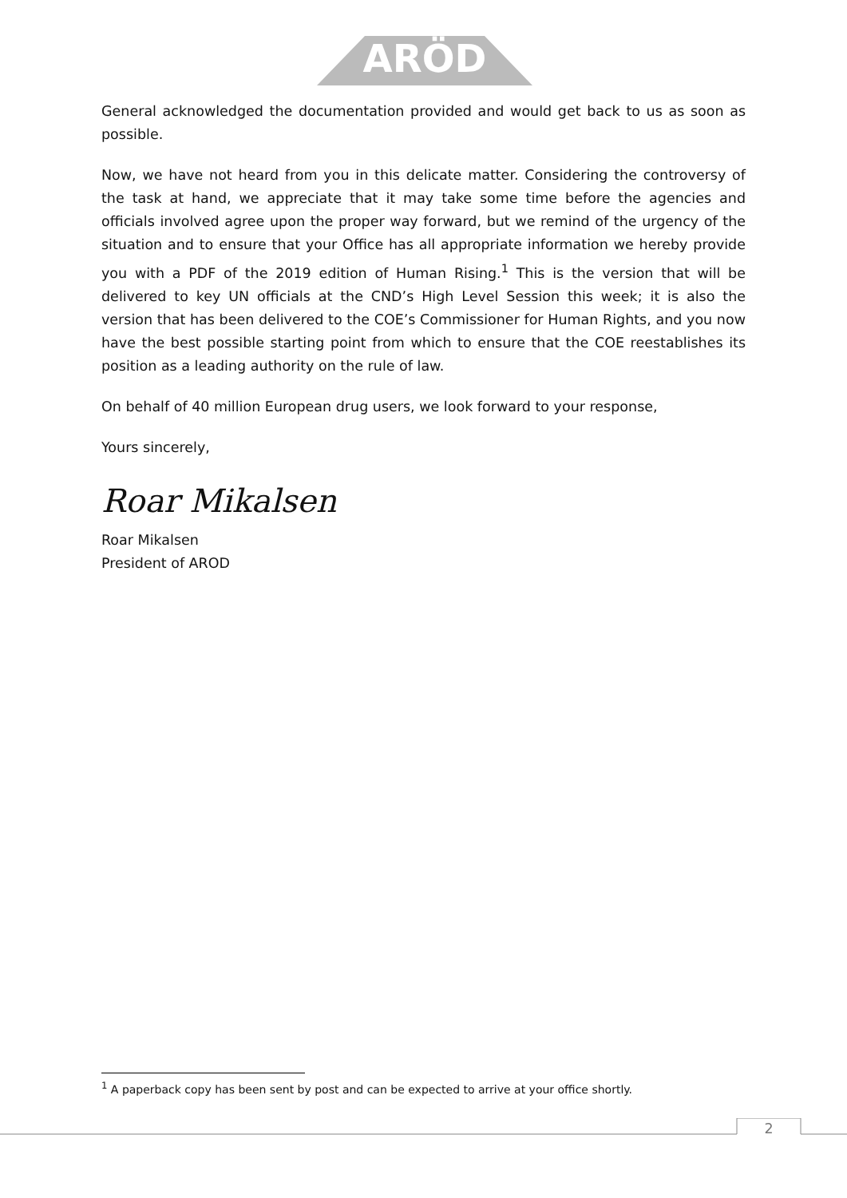ARÖD
General acknowledged the documentation provided and would get back to us as soon as possible.
Now, we have not heard from you in this delicate matter. Considering the controversy of the task at hand, we appreciate that it may take some time before the agencies and officials involved agree upon the proper way forward, but we remind of the urgency of the situation and to ensure that your Office has all appropriate information we hereby provide you with a PDF of the 2019 edition of Human Rising.<sup>1</sup> This is the version that will be delivered to key UN officials at the CND’s High Level Session this week; it is also the version that has been delivered to the COE’s Commissioner for Human Rights, and you now have the best possible starting point from which to ensure that the COE reestablishes its position as a leading authority on the rule of law.
On behalf of 40 million European drug users, we look forward to your response,
Yours sincerely,
Roar Mikalsen
Roar Mikalsen
President of AROD
<sup>1</sup> A paperback copy has been sent by post and can be expected to arrive at your office shortly.
2